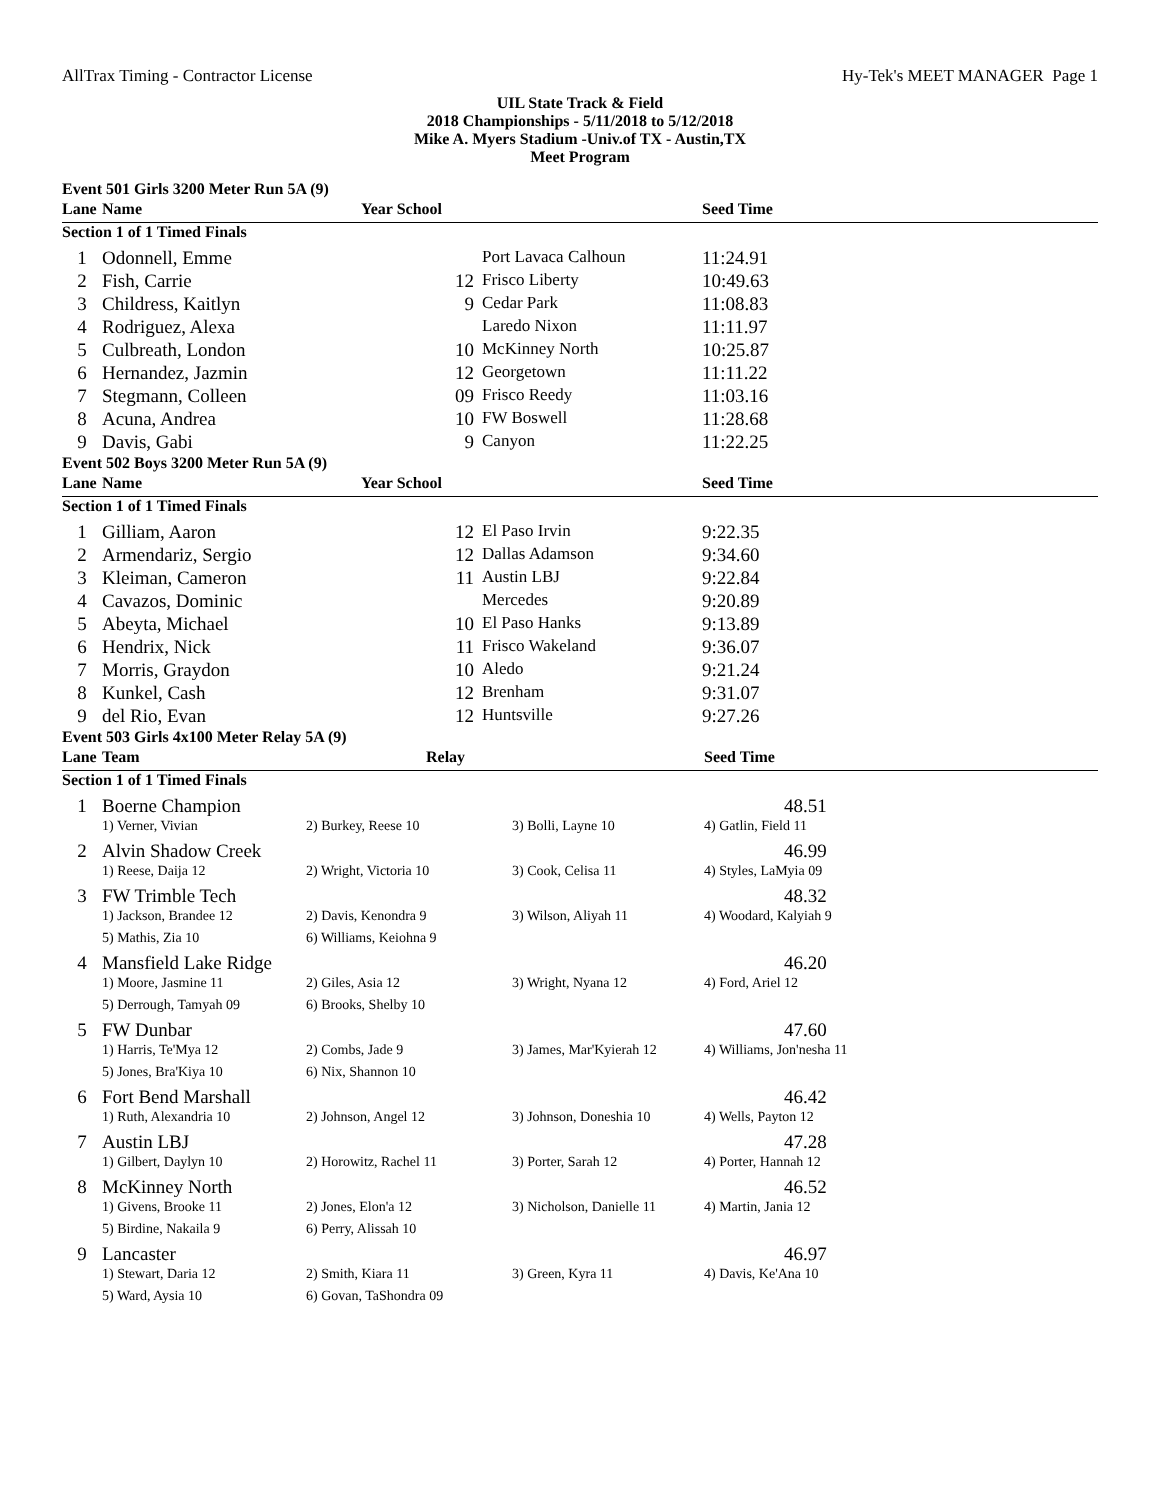AllTrax Timing - Contractor License Hy-Tek's MEET MANAGER Page 1
UIL State Track & Field
2018 Championships - 5/11/2018 to 5/12/2018
Mike A. Myers Stadium -Univ.of TX - Austin,TX
Meet Program
| Event 501 Girls 3200 Meter Run 5A (9) | | | | |
| Lane | Name | Year School | | Seed Time |
| Section 1 of 1 Timed Finals | | | | |
| 1 | Odonnell, Emme | | Port Lavaca Calhoun | 11:24.91 |
| 2 | Fish, Carrie | 12 | Frisco Liberty | 10:49.63 |
| 3 | Childress, Kaitlyn | 9 | Cedar Park | 11:08.83 |
| 4 | Rodriguez, Alexa | | Laredo Nixon | 11:11.97 |
| 5 | Culbreath, London | 10 | McKinney North | 10:25.87 |
| 6 | Hernandez, Jazmin | 12 | Georgetown | 11:11.22 |
| 7 | Stegmann, Colleen | 09 | Frisco Reedy | 11:03.16 |
| 8 | Acuna, Andrea | 10 | FW Boswell | 11:28.68 |
| 9 | Davis, Gabi | 9 | Canyon | 11:22.25 |
| Event 502 Boys 3200 Meter Run 5A (9) | | | | |
| Lane | Name | Year School | | Seed Time |
| Section 1 of 1 Timed Finals | | | | |
| 1 | Gilliam, Aaron | 12 | El Paso Irvin | 9:22.35 |
| 2 | Armendariz, Sergio | 12 | Dallas Adamson | 9:34.60 |
| 3 | Kleiman, Cameron | 11 | Austin LBJ | 9:22.84 |
| 4 | Cavazos, Dominic | | Mercedes | 9:20.89 |
| 5 | Abeyta, Michael | 10 | El Paso Hanks | 9:13.89 |
| 6 | Hendrix, Nick | 11 | Frisco Wakeland | 9:36.07 |
| 7 | Morris, Graydon | 10 | Aledo | 9:21.24 |
| 8 | Kunkel, Cash | 12 | Brenham | 9:31.07 |
| 9 | del Rio, Evan | 12 | Huntsville | 9:27.26 |
| Event 503 Girls 4x100 Meter Relay 5A (9) | | | | |
| Lane | Team | Relay | | Seed Time |
| Section 1 of 1 Timed Finals | | | | |
| 1 | Boerne Champion | | | 48.51 |
| | 1) Verner, Vivian | 2) Burkey, Reese 10 | 3) Bolli, Layne 10 | 4) Gatlin, Field 11 |
| 2 | Alvin Shadow Creek | | | 46.99 |
| | 1) Reese, Daija 12 | 2) Wright, Victoria 10 | 3) Cook, Celisa 11 | 4) Styles, LaMyia 09 |
| 3 | FW Trimble Tech | | | 48.32 |
| | 1) Jackson, Brandee 12 | 2) Davis, Kenondra 9 | 3) Wilson, Aliyah 11 | 4) Woodard, Kalyiah 9 |
| | 5) Mathis, Zia 10 | 6) Williams, Keiohna 9 | | |
| 4 | Mansfield Lake Ridge | | | 46.20 |
| | 1) Moore, Jasmine 11 | 2) Giles, Asia 12 | 3) Wright, Nyana 12 | 4) Ford, Ariel 12 |
| | 5) Derrough, Tamyah 09 | 6) Brooks, Shelby 10 | | |
| 5 | FW Dunbar | | | 47.60 |
| | 1) Harris, Te'Mya 12 | 2) Combs, Jade 9 | 3) James, Mar'Kyierah 12 | 4) Williams, Jon'nesha 11 |
| | 5) Jones, Bra'Kiya 10 | 6) Nix, Shannon 10 | | |
| 6 | Fort Bend Marshall | | | 46.42 |
| | 1) Ruth, Alexandria 10 | 2) Johnson, Angel 12 | 3) Johnson, Doneshia 10 | 4) Wells, Payton 12 |
| 7 | Austin LBJ | | | 47.28 |
| | 1) Gilbert, Daylyn 10 | 2) Horowitz, Rachel 11 | 3) Porter, Sarah 12 | 4) Porter, Hannah 12 |
| 8 | McKinney North | | | 46.52 |
| | 1) Givens, Brooke 11 | 2) Jones, Elon'a 12 | 3) Nicholson, Danielle 11 | 4) Martin, Jania 12 |
| | 5) Birdine, Nakaila 9 | 6) Perry, Alissah 10 | | |
| 9 | Lancaster | | | 46.97 |
| | 1) Stewart, Daria 12 | 2) Smith, Kiara 11 | 3) Green, Kyra 11 | 4) Davis, Ke'Ana 10 |
| | 5) Ward, Aysia 10 | 6) Govan, TaShondra 09 | | |